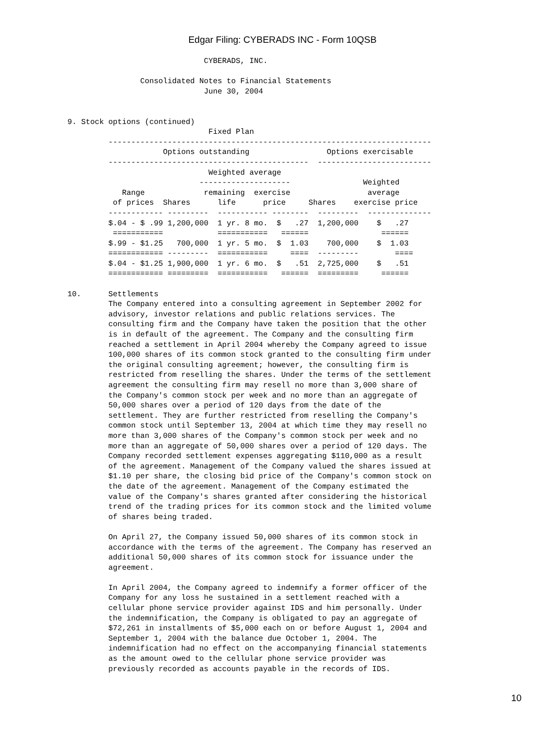Edgar Filing: CYBERADS INC - Form 10QSB
                              CYBERADS, INC.

                Consolidated Notes to Financial Statements
                              June 30, 2004


9. Stock options (continued)
                               Fixed Plan
         -----------------------------------------------------------------------
                     Options outstanding                 Options exercisable
         --------------------------------------------  -------------------------
                               Weighted average
                             --------------------                Weighted
            Range             remaining  exercise                 average
          of prices  Shares      life      price     Shares    exercise price
         ------------ ---------  ----------- --------  ---------  --------------
         $.04 - $ .99 1,200,000  1 yr. 8 mo.  $   .27  1,200,000    $   .27
          ===========            ===========   ======                ======
         $.99 - $1.25   700,000  1 yr. 5 mo.  $  1.03    700,000    $  1.03
         ============ ---------  ===========     ====  ---------        ====
         $.04 - $1.25 1,900,000  1 yr. 6 mo.  $   .51  2,725,000    $   .51
         ============ =========  ===========   ======  =========     ======

10.      Settlements
         The Company entered into a consulting agreement in September 2002 for
         advisory, investor relations and public relations services. The
         consulting firm and the Company have taken the position that the other
         is in default of the agreement. The Company and the consulting firm
         reached a settlement in April 2004 whereby the Company agreed to issue
         100,000 shares of its common stock granted to the consulting firm under
         the original consulting agreement; however, the consulting firm is
         restricted from reselling the shares. Under the terms of the settlement
         agreement the consulting firm may resell no more than 3,000 share of
         the Company's common stock per week and no more than an aggregate of
         50,000 shares over a period of 120 days from the date of the
         settlement. They are further restricted from reselling the Company's
         common stock until September 13, 2004 at which time they may resell no
         more than 3,000 shares of the Company's common stock per week and no
         more than an aggregate of 50,000 shares over a period of 120 days. The
         Company recorded settlement expenses aggregating $110,000 as a result
         of the agreement. Management of the Company valued the shares issued at
         $1.10 per share, the closing bid price of the Company's common stock on
         the date of the agreement. Management of the Company estimated the
         value of the Company's shares granted after considering the historical
         trend of the trading prices for its common stock and the limited volume
         of shares being traded.

         On April 27, the Company issued 50,000 shares of its common stock in
         accordance with the terms of the agreement. The Company has reserved an
         additional 50,000 shares of its common stock for issuance under the
         agreement.

         In April 2004, the Company agreed to indemnify a former officer of the
         Company for any loss he sustained in a settlement reached with a
         cellular phone service provider against IDS and him personally. Under
         the indemnification, the Company is obligated to pay an aggregate of
         $72,261 in installments of $5,000 each on or before August 1, 2004 and
         September 1, 2004 with the balance due October 1, 2004. The
         indemnification had no effect on the accompanying financial statements
         as the amount owed to the cellular phone service provider was
         previously recorded as accounts payable in the records of IDS.
10